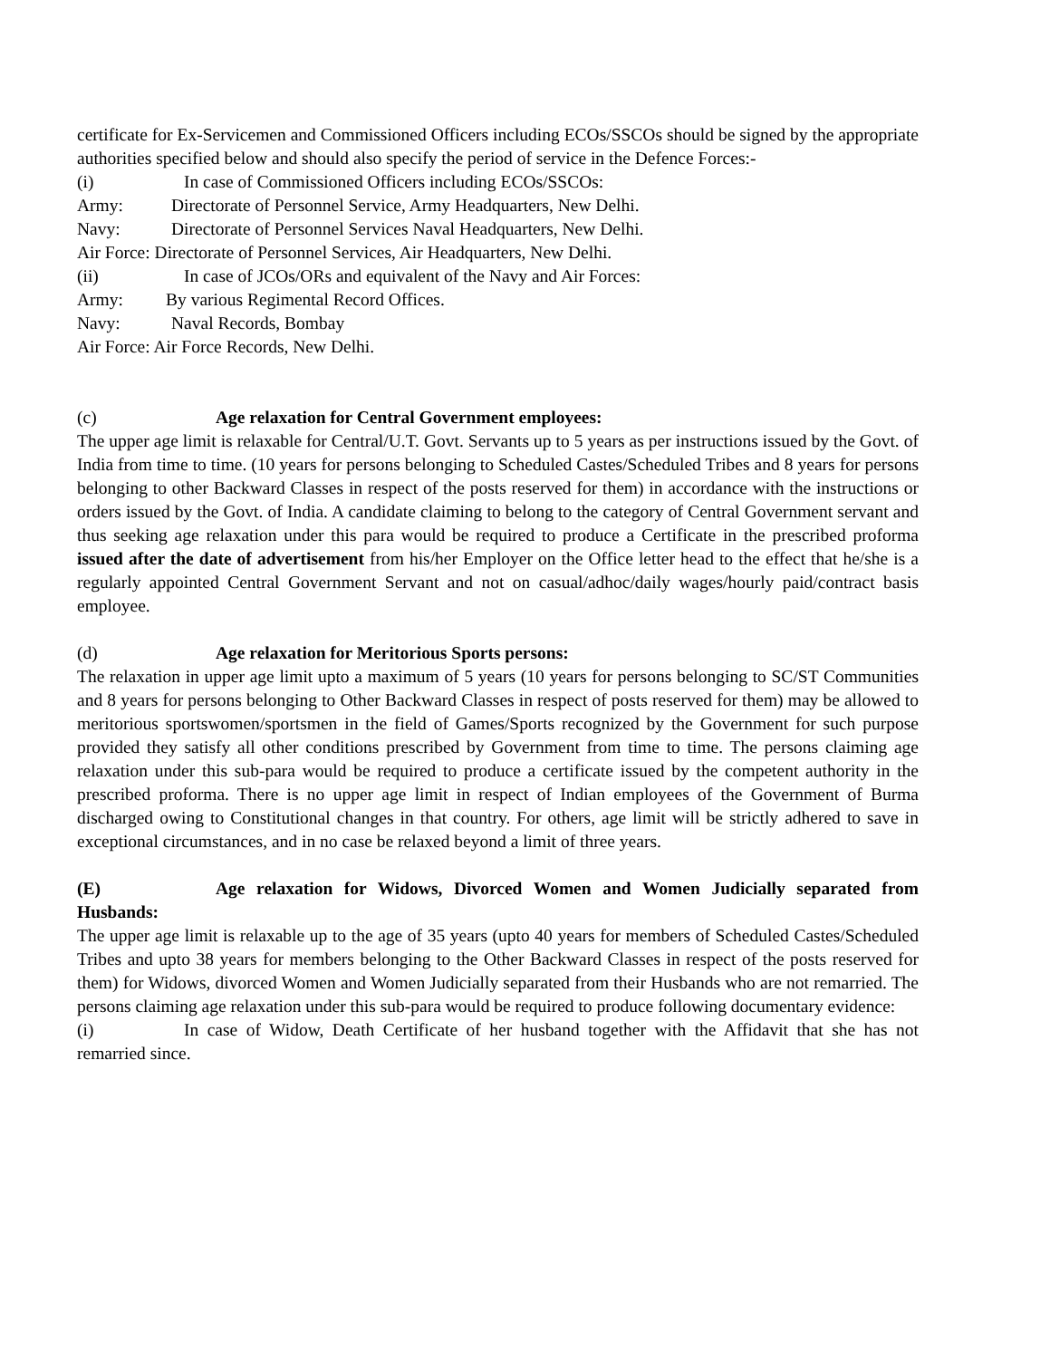certificate for Ex-Servicemen and Commissioned Officers including ECOs/SSCOs should be signed by the appropriate authorities specified below and should also specify the period of service in the Defence Forces:-
(i) In case of Commissioned Officers including ECOs/SSCOs:
Army: Directorate of Personnel Service, Army Headquarters, New Delhi.
Navy: Directorate of Personnel Services Naval Headquarters, New Delhi.
Air Force: Directorate of Personnel Services, Air Headquarters, New Delhi.
(ii) In case of JCOs/ORs and equivalent of the Navy and Air Forces:
Army: By various Regimental Record Offices.
Navy: Naval Records, Bombay
Air Force: Air Force Records, New Delhi.
(c) Age relaxation for Central Government employees:
The upper age limit is relaxable for Central/U.T. Govt. Servants up to 5 years as per instructions issued by the Govt. of India from time to time. (10 years for persons belonging to Scheduled Castes/Scheduled Tribes and 8 years for persons belonging to other Backward Classes in respect of the posts reserved for them) in accordance with the instructions or orders issued by the Govt. of India. A candidate claiming to belong to the category of Central Government servant and thus seeking age relaxation under this para would be required to produce a Certificate in the prescribed proforma issued after the date of advertisement from his/her Employer on the Office letter head to the effect that he/she is a regularly appointed Central Government Servant and not on casual/adhoc/daily wages/hourly paid/contract basis employee.
(d) Age relaxation for Meritorious Sports persons:
The relaxation in upper age limit upto a maximum of 5 years (10 years for persons belonging to SC/ST Communities and 8 years for persons belonging to Other Backward Classes in respect of posts reserved for them) may be allowed to meritorious sportswomen/sportsmen in the field of Games/Sports recognized by the Government for such purpose provided they satisfy all other conditions prescribed by Government from time to time. The persons claiming age relaxation under this sub-para would be required to produce a certificate issued by the competent authority in the prescribed proforma. There is no upper age limit in respect of Indian employees of the Government of Burma discharged owing to Constitutional changes in that country. For others, age limit will be strictly adhered to save in exceptional circumstances, and in no case be relaxed beyond a limit of three years.
(E) Age relaxation for Widows, Divorced Women and Women Judicially separated from Husbands:
The upper age limit is relaxable up to the age of 35 years (upto 40 years for members of Scheduled Castes/Scheduled Tribes and upto 38 years for members belonging to the Other Backward Classes in respect of the posts reserved for them) for Widows, divorced Women and Women Judicially separated from their Husbands who are not remarried. The persons claiming age relaxation under this sub-para would be required to produce following documentary evidence:
(i) In case of Widow, Death Certificate of her husband together with the Affidavit that she has not remarried since.